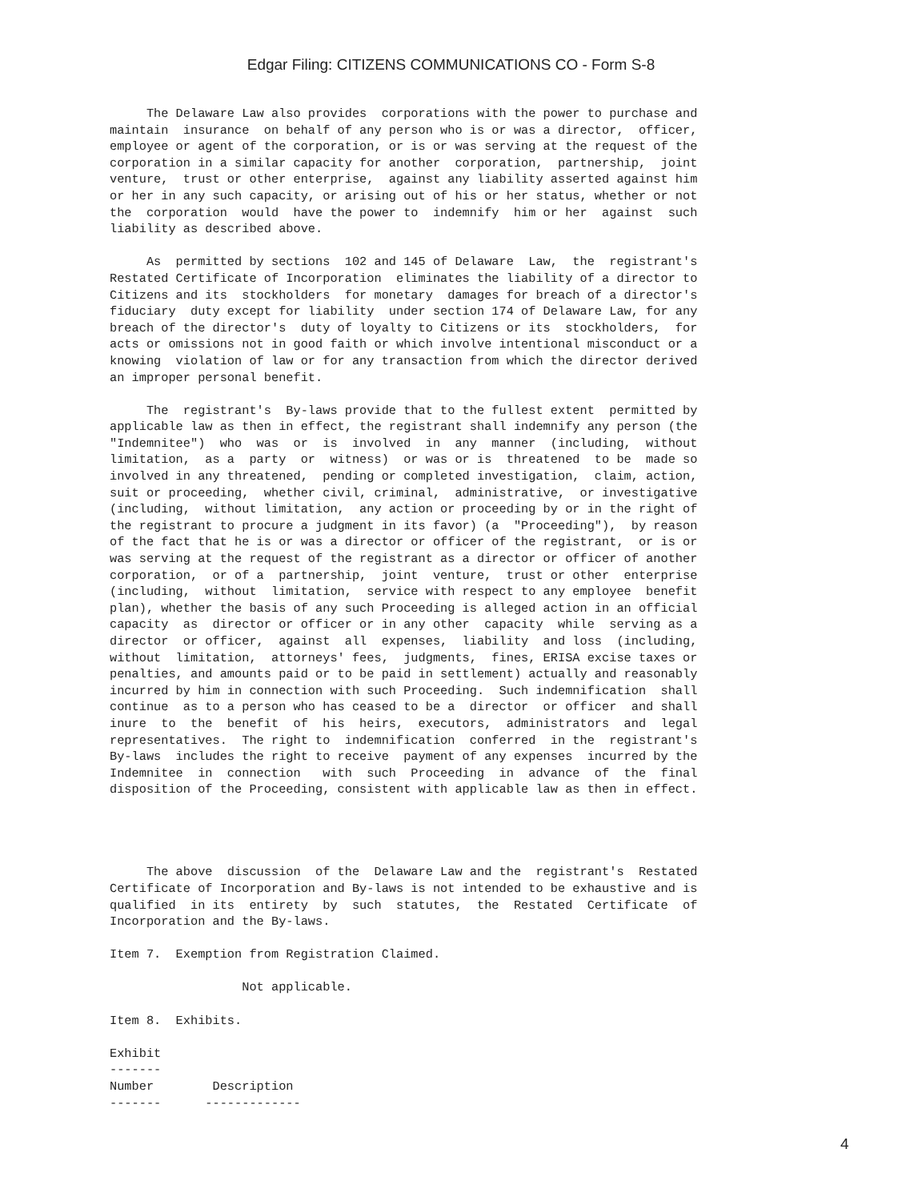Edgar Filing: CITIZENS COMMUNICATIONS CO - Form S-8
     The Delaware Law also provides  corporations with the power to purchase and
maintain  insurance  on behalf of any person who is or was a director,  officer,
employee or agent of the corporation, or is or was serving at the request of the
corporation in a similar capacity for another  corporation,  partnership,  joint
venture,  trust or other enterprise,  against any liability asserted against him
or her in any such capacity, or arising out of his or her status, whether or not
the  corporation  would  have the power to  indemnify  him or her  against  such
liability as described above.

     As  permitted by sections  102 and 145 of Delaware  Law,  the  registrant's
Restated Certificate of Incorporation  eliminates the liability of a director to
Citizens and its  stockholders  for monetary  damages for breach of a director's
fiduciary  duty except for liability  under section 174 of Delaware Law, for any
breach of the director's  duty of loyalty to Citizens or its  stockholders,  for
acts or omissions not in good faith or which involve intentional misconduct or a
knowing  violation of law or for any transaction from which the director derived
an improper personal benefit.

     The  registrant's  By-laws provide that to the fullest extent  permitted by
applicable law as then in effect, the registrant shall indemnify any person (the
"Indemnitee")  who  was  or  is  involved  in  any  manner  (including,  without
limitation,  as a  party  or  witness)  or was or is  threatened  to be  made so
involved in any threatened,  pending or completed investigation,  claim, action,
suit or proceeding,  whether civil, criminal,  administrative,  or investigative
(including,  without limitation,  any action or proceeding by or in the right of
the registrant to procure a judgment in its favor) (a  "Proceeding"),  by reason
of the fact that he is or was a director or officer of the registrant,  or is or
was serving at the request of the registrant as a director or officer of another
corporation,  or of a  partnership,  joint  venture,  trust or other  enterprise
(including,  without  limitation,  service with respect to any employee  benefit
plan), whether the basis of any such Proceeding is alleged action in an official
capacity  as  director or officer or in any other  capacity  while  serving as a
director  or officer,  against  all  expenses,  liability  and loss  (including,
without  limitation,  attorneys' fees,  judgments,  fines, ERISA excise taxes or
penalties, and amounts paid or to be paid in settlement) actually and reasonably
incurred by him in connection with such Proceeding.  Such indemnification  shall
continue  as to a person who has ceased to be a  director  or officer  and shall
inure  to  the  benefit  of  his  heirs,  executors,  administrators  and  legal
representatives.  The right to  indemnification  conferred  in the  registrant's
By-laws  includes the right to receive  payment of any expenses  incurred by the
Indemnitee  in  connection   with  such  Proceeding  in  advance  of  the  final
disposition of the Proceeding, consistent with applicable law as then in effect.




     The above  discussion  of the  Delaware Law and the  registrant's  Restated
Certificate of Incorporation and By-laws is not intended to be exhaustive and is
qualified  in its  entirety  by  such  statutes,  the  Restated  Certificate  of
Incorporation and the By-laws.

Item 7.  Exemption from Registration Claimed.

                  Not applicable.

Item 8.  Exhibits.

Exhibit
-------
Number        Description
-------      -------------
4